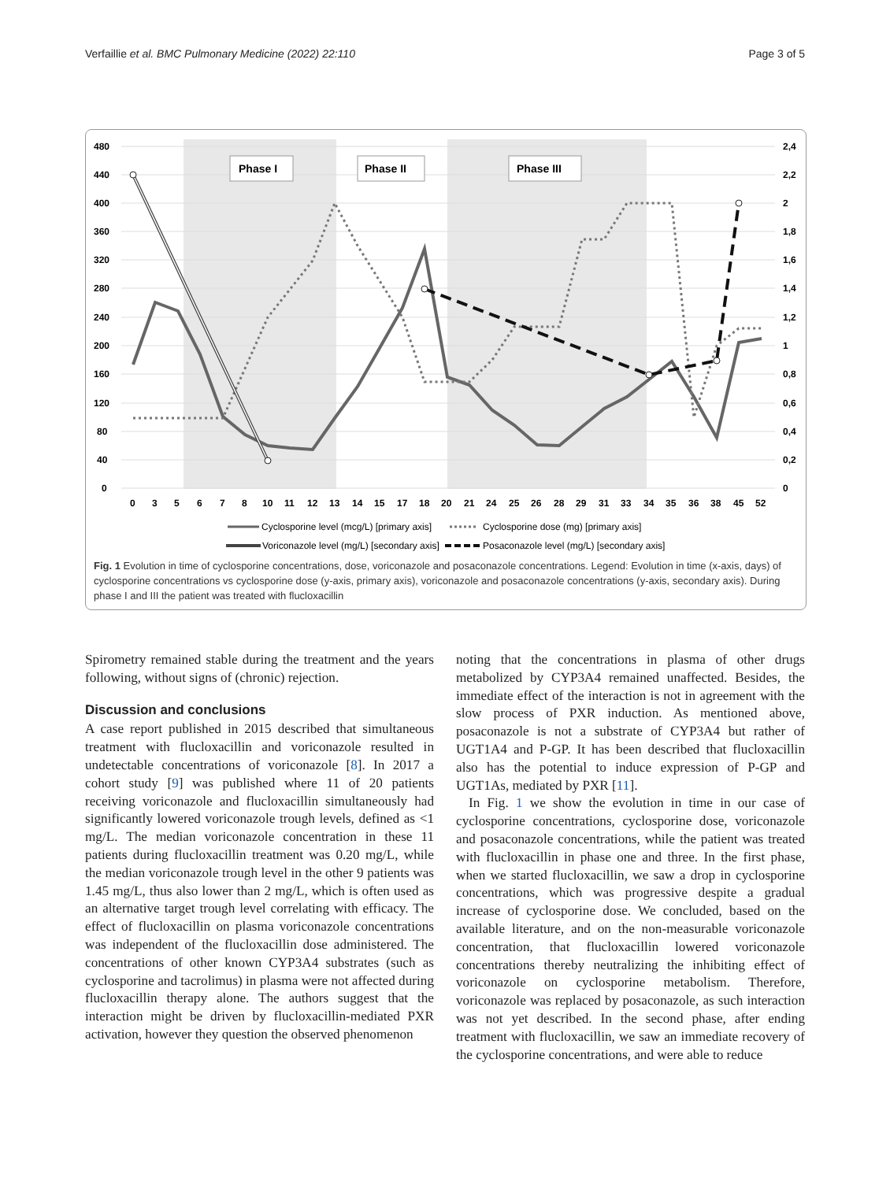Verfaillie et al. BMC Pulmonary Medicine (2022) 22:110 Page 3 of 5
480
440
400
360
320
280
240
200
160
120
80
40
0
2,4
2,2
2
1,8
1,6
1,4
1,2
1
0,8
0,6
0,4
0,2
0
0
3
5
6
7
8
10
11
12
13
14
15
17
18
20
21
24
25
26
28
29
31
33
34
35
36
38
45
52
Phase I
Phase II
Phase III
Cyclosporine level (mcg/L) [primary axis]
Cyclosporine dose (mg) [primary axis]
Voriconazole level (mg/L) [secondary axis]
Posaconazole level (mg/L) [secondary axis]
Fig. 1 Evolution in time of cyclosporine concentrations, dose, voriconazole and posaconazole concentrations. Legend: Evolution in time (x-axis, days) of cyclosporine concentrations vs cyclosporine dose (y-axis, primary axis), voriconazole and posaconazole concentrations (y-axis, secondary axis). During phase I and III the patient was treated with flucloxacillin
Spirometry remained stable during the treatment and the years following, without signs of (chronic) rejection.
Discussion and conclusions
A case report published in 2015 described that simultaneous treatment with flucloxacillin and voriconazole resulted in undetectable concentrations of voriconazole [8]. In 2017 a cohort study [9] was published where 11 of 20 patients receiving voriconazole and flucloxacillin simultaneously had significantly lowered voriconazole trough levels, defined as <1 mg/L. The median voriconazole concentration in these 11 patients during flucloxacillin treatment was 0.20 mg/L, while the median voriconazole trough level in the other 9 patients was 1.45 mg/L, thus also lower than 2 mg/L, which is often used as an alternative target trough level correlating with efficacy. The effect of flucloxacillin on plasma voriconazole concentrations was independent of the flucloxacillin dose administered. The concentrations of other known CYP3A4 substrates (such as cyclosporine and tacrolimus) in plasma were not affected during flucloxacillin therapy alone. The authors suggest that the interaction might be driven by flucloxacillin-mediated PXR activation, however they question the observed phenomenon
noting that the concentrations in plasma of other drugs metabolized by CYP3A4 remained unaffected. Besides, the immediate effect of the interaction is not in agreement with the slow process of PXR induction. As mentioned above, posaconazole is not a substrate of CYP3A4 but rather of UGT1A4 and P-GP. It has been described that flucloxacillin also has the potential to induce expression of P-GP and UGT1As, mediated by PXR [11].
In Fig. 1 we show the evolution in time in our case of cyclosporine concentrations, cyclosporine dose, voriconazole and posaconazole concentrations, while the patient was treated with flucloxacillin in phase one and three. In the first phase, when we started flucloxacillin, we saw a drop in cyclosporine concentrations, which was progressive despite a gradual increase of cyclosporine dose. We concluded, based on the available literature, and on the non-measurable voriconazole concentration, that flucloxacillin lowered voriconazole concentrations thereby neutralizing the inhibiting effect of voriconazole on cyclosporine metabolism. Therefore, voriconazole was replaced by posaconazole, as such interaction was not yet described. In the second phase, after ending treatment with flucloxacillin, we saw an immediate recovery of the cyclosporine concentrations, and were able to reduce